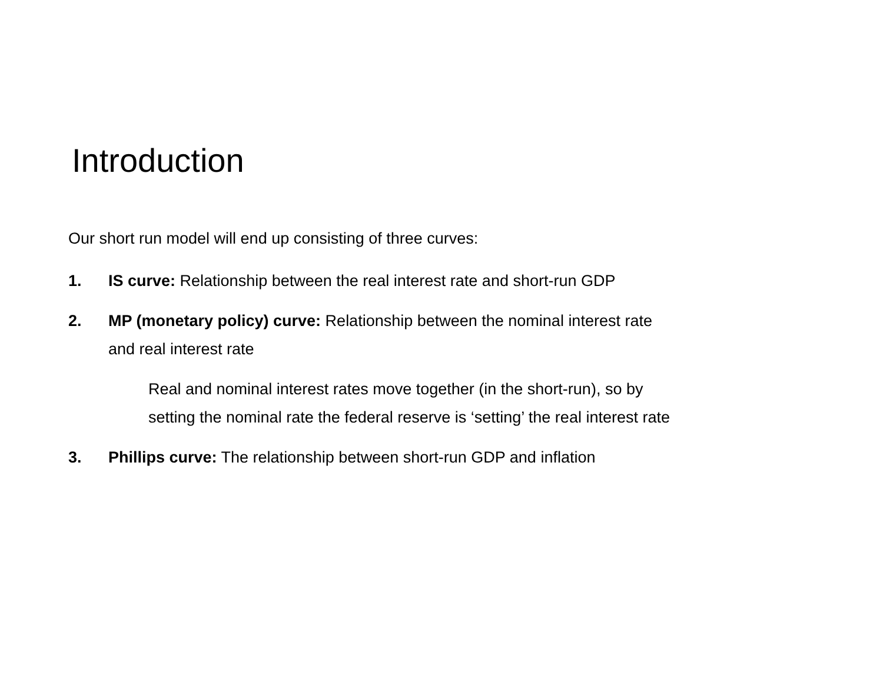Introduction
Our short run model will end up consisting of three curves:
1. IS curve: Relationship between the real interest rate and short-run GDP
2. MP (monetary policy) curve: Relationship between the nominal interest rate
and real interest rate
Real and nominal interest rates move together (in the short-run), so by
setting the nominal rate the federal reserve is ‘setting’ the real interest rate
3. Phillips curve: The relationship between short-run GDP and inflation